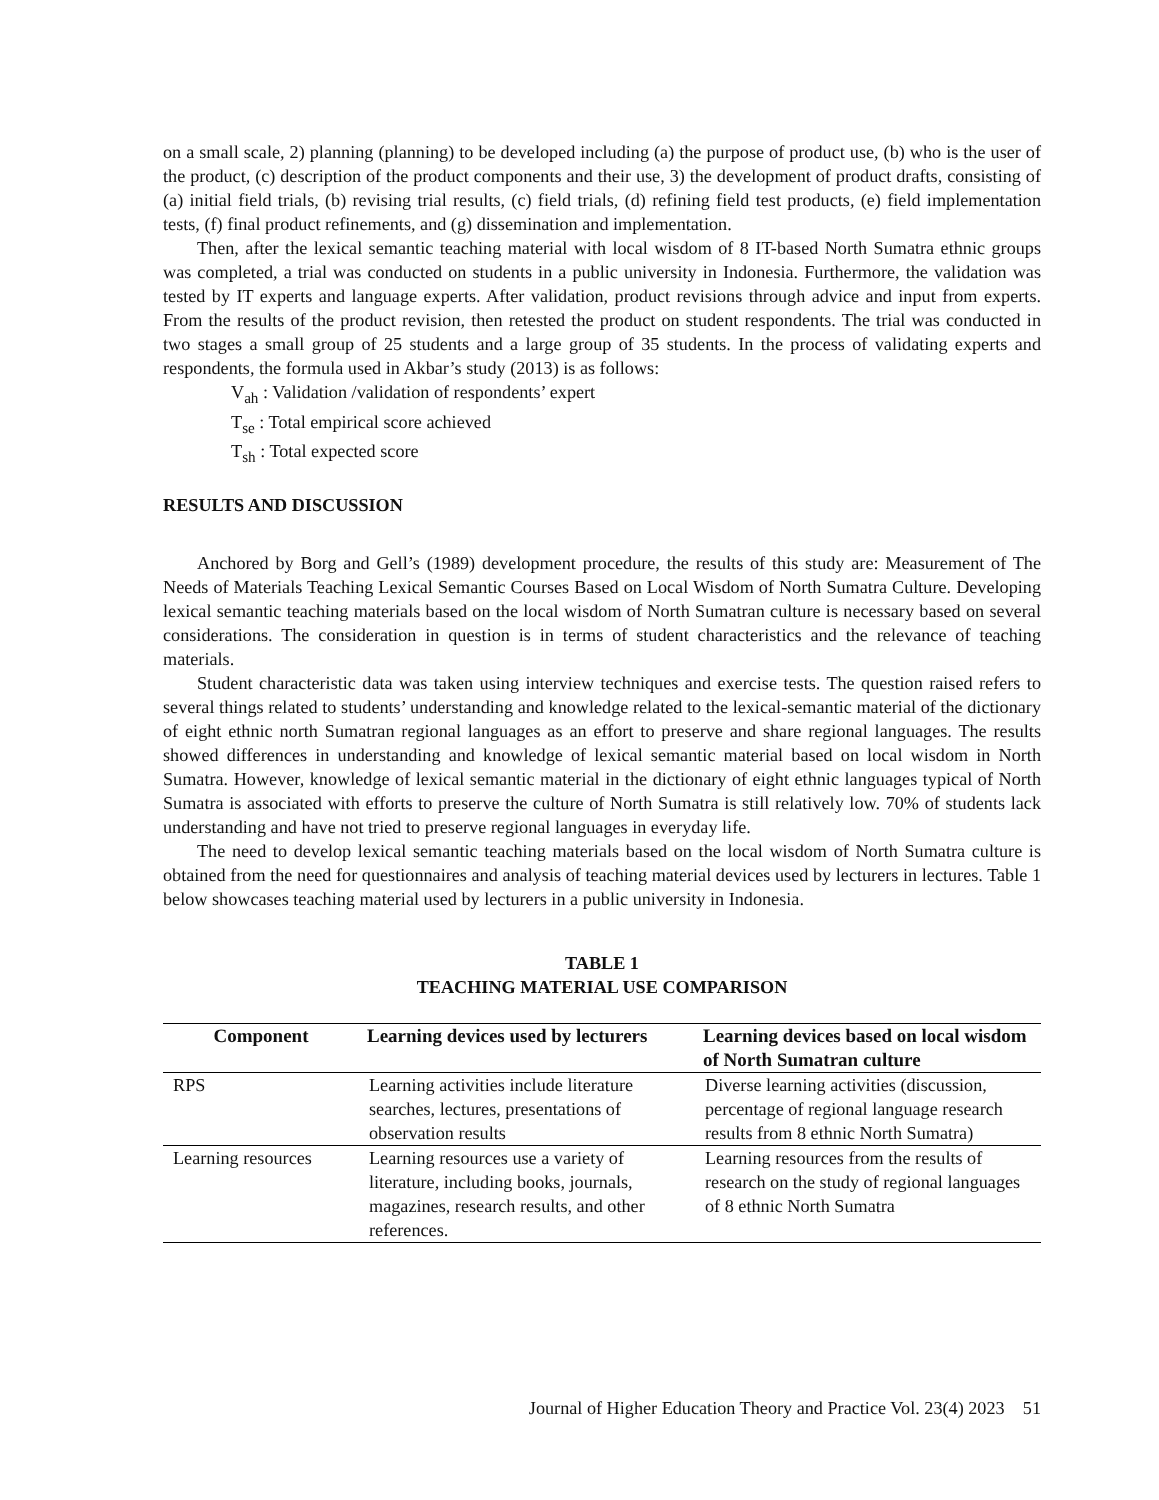on a small scale, 2) planning (planning) to be developed including (a) the purpose of product use, (b) who is the user of the product, (c) description of the product components and their use, 3) the development of product drafts, consisting of (a) initial field trials, (b) revising trial results, (c) field trials, (d) refining field test products, (e) field implementation tests, (f) final product refinements, and (g) dissemination and implementation.
Then, after the lexical semantic teaching material with local wisdom of 8 IT-based North Sumatra ethnic groups was completed, a trial was conducted on students in a public university in Indonesia. Furthermore, the validation was tested by IT experts and language experts. After validation, product revisions through advice and input from experts. From the results of the product revision, then retested the product on student respondents. The trial was conducted in two stages a small group of 25 students and a large group of 35 students. In the process of validating experts and respondents, the formula used in Akbar’s study (2013) is as follows:
V<sub>ah</sub> : Validation /validation of respondents’ expert
T<sub>se</sub> : Total empirical score achieved
T<sub>sh</sub> : Total expected score
RESULTS AND DISCUSSION
Anchored by Borg and Gell’s (1989) development procedure, the results of this study are: Measurement of The Needs of Materials Teaching Lexical Semantic Courses Based on Local Wisdom of North Sumatra Culture. Developing lexical semantic teaching materials based on the local wisdom of North Sumatran culture is necessary based on several considerations. The consideration in question is in terms of student characteristics and the relevance of teaching materials.
Student characteristic data was taken using interview techniques and exercise tests. The question raised refers to several things related to students’ understanding and knowledge related to the lexical-semantic material of the dictionary of eight ethnic north Sumatran regional languages as an effort to preserve and share regional languages. The results showed differences in understanding and knowledge of lexical semantic material based on local wisdom in North Sumatra. However, knowledge of lexical semantic material in the dictionary of eight ethnic languages typical of North Sumatra is associated with efforts to preserve the culture of North Sumatra is still relatively low. 70% of students lack understanding and have not tried to preserve regional languages in everyday life.
The need to develop lexical semantic teaching materials based on the local wisdom of North Sumatra culture is obtained from the need for questionnaires and analysis of teaching material devices used by lecturers in lectures. Table 1 below showcases teaching material used by lecturers in a public university in Indonesia.
TABLE 1
TEACHING MATERIAL USE COMPARISON
| Component | Learning devices used by lecturers | Learning devices based on local wisdom of North Sumatran culture |
| --- | --- | --- |
| RPS | Learning activities include literature searches, lectures, presentations of observation results | Diverse learning activities (discussion, percentage of regional language research results from 8 ethnic North Sumatra) |
| Learning resources | Learning resources use a variety of literature, including books, journals, magazines, research results, and other references. | Learning resources from the results of research on the study of regional languages of 8 ethnic North Sumatra |
Journal of Higher Education Theory and Practice Vol. 23(4) 2023 51